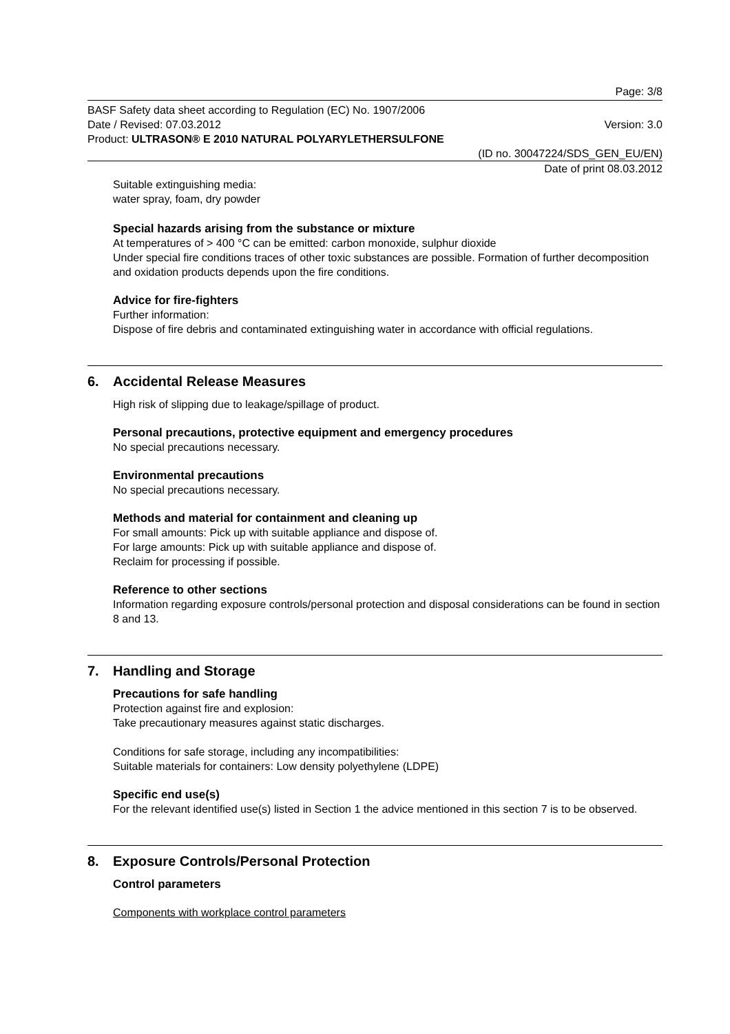Page: 3/8
BASF Safety data sheet according to Regulation (EC) No. 1907/2006
Date / Revised: 07.03.2012 Version: 3.0
Product: ULTRASON® E 2010 NATURAL POLYARYLETHERSULFONE
(ID no. 30047224/SDS_GEN_EU/EN)
Date of print 08.03.2012
Suitable extinguishing media:
water spray, foam, dry powder
Special hazards arising from the substance or mixture
At temperatures of > 400 °C can be emitted: carbon monoxide, sulphur dioxide
Under special fire conditions traces of other toxic substances are possible. Formation of further decomposition and oxidation products depends upon the fire conditions.
Advice for fire-fighters
Further information:
Dispose of fire debris and contaminated extinguishing water in accordance with official regulations.
6. Accidental Release Measures
High risk of slipping due to leakage/spillage of product.
Personal precautions, protective equipment and emergency procedures
No special precautions necessary.
Environmental precautions
No special precautions necessary.
Methods and material for containment and cleaning up
For small amounts: Pick up with suitable appliance and dispose of.
For large amounts: Pick up with suitable appliance and dispose of.
Reclaim for processing if possible.
Reference to other sections
Information regarding exposure controls/personal protection and disposal considerations can be found in section 8 and 13.
7. Handling and Storage
Precautions for safe handling
Protection against fire and explosion:
Take precautionary measures against static discharges.
Conditions for safe storage, including any incompatibilities:
Suitable materials for containers: Low density polyethylene (LDPE)
Specific end use(s)
For the relevant identified use(s) listed in Section 1 the advice mentioned in this section 7 is to be observed.
8. Exposure Controls/Personal Protection
Control parameters
Components with workplace control parameters